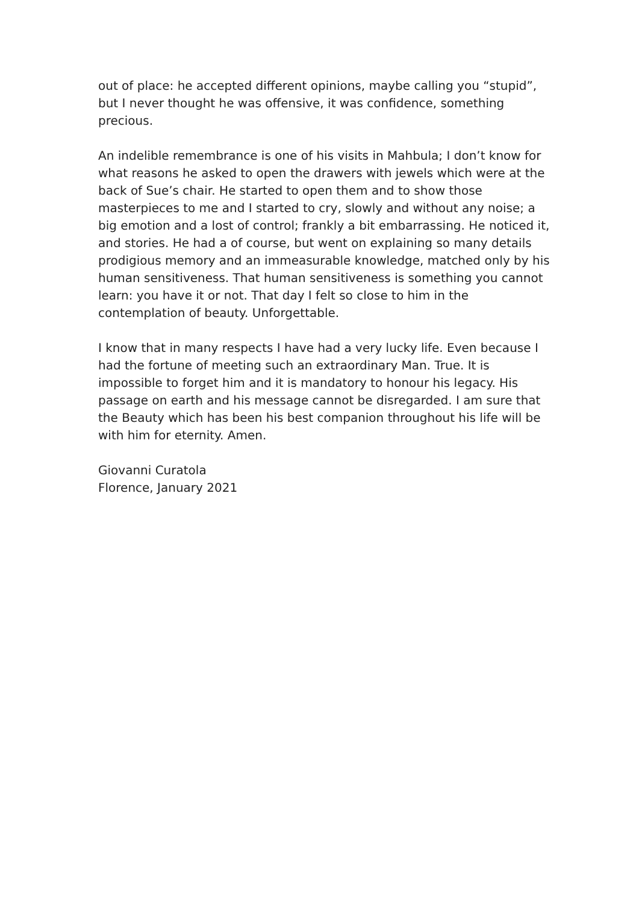out of place: he accepted different opinions, maybe calling you “stupid”, but I never thought he was offensive, it was confidence, something precious.
An indelible remembrance is one of his visits in Mahbula; I don’t know for what reasons he asked to open the drawers with jewels which were at the back of Sue’s chair. He started to open them and to show those masterpieces to me and I started to cry, slowly and without any noise; a big emotion and a lost of control; frankly a bit embarrassing. He noticed it, and stories. He had a of course, but went on explaining so many details prodigious memory and an immeasurable knowledge, matched only by his human sensitiveness. That human sensitiveness is something you cannot learn: you have it or not. That day I felt so close to him in the contemplation of beauty. Unforgettable.
I know that in many respects I have had a very lucky life. Even because I had the fortune of meeting such an extraordinary Man. True. It is impossible to forget him and it is mandatory to honour his legacy. His passage on earth and his message cannot be disregarded. I am sure that the Beauty which has been his best companion throughout his life will be with him for eternity. Amen.
Giovanni Curatola
Florence, January 2021